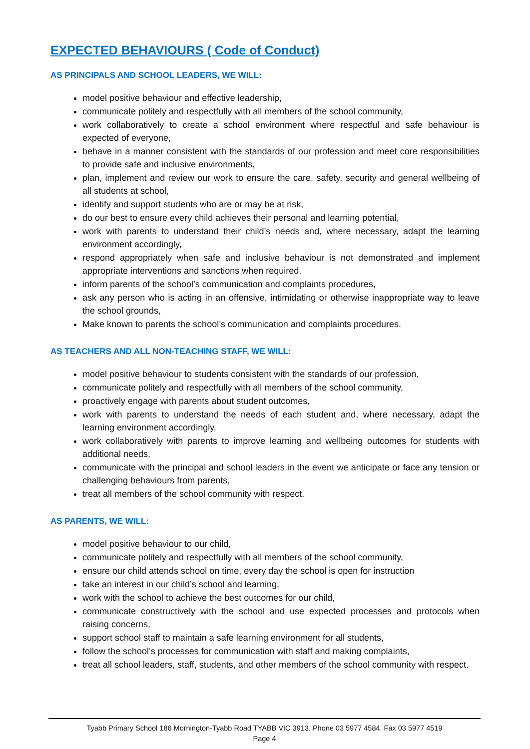EXPECTED BEHAVIOURS ( Code of Conduct)
AS PRINCIPALS AND SCHOOL LEADERS, WE WILL:
model positive behaviour and effective leadership,
communicate politely and respectfully with all members of the school community,
work collaboratively to create a school environment where respectful and safe behaviour is expected of everyone,
behave in a manner consistent with the standards of our profession and meet core responsibilities to provide safe and inclusive environments,
plan, implement and review our work to ensure the care, safety, security and general wellbeing of all students at school,
identify and support students who are or may be at risk,
do our best to ensure every child achieves their personal and learning potential,
work with parents to understand their child’s needs and, where necessary, adapt the learning environment accordingly,
respond appropriately when safe and inclusive behaviour is not demonstrated and implement appropriate interventions and sanctions when required,
inform parents of the school’s communication and complaints procedures,
ask any person who is acting in an offensive, intimidating or otherwise inappropriate way to leave the school grounds,
Make known to parents the school’s communication and complaints procedures.
AS TEACHERS AND ALL NON-TEACHING STAFF, WE WILL:
model positive behaviour to students consistent with the standards of our profession,
communicate politely and respectfully with all members of the school community,
proactively engage with parents about student outcomes,
work with parents to understand the needs of each student and, where necessary, adapt the learning environment accordingly,
work collaboratively with parents to improve learning and wellbeing outcomes for students with additional needs,
communicate with the principal and school leaders in the event we anticipate or face any tension or challenging behaviours from parents,
treat all members of the school community with respect.
AS PARENTS, WE WILL:
model positive behaviour to our child,
communicate politely and respectfully with all members of the school community,
ensure our child attends school on time, every day the school is open for instruction
take an interest in our child’s school and learning,
work with the school to achieve the best outcomes for our child,
communicate constructively with the school and use expected processes and protocols when raising concerns,
support school staff to maintain a safe learning environment for all students,
follow the school’s processes for communication with staff and making complaints,
treat all school leaders, staff, students, and other members of the school community with respect.
Tyabb Primary School 186 Mornington-Tyabb Road TYABB VIC 3913. Phone 03 5977 4584. Fax 03 5977 4519
Page 4